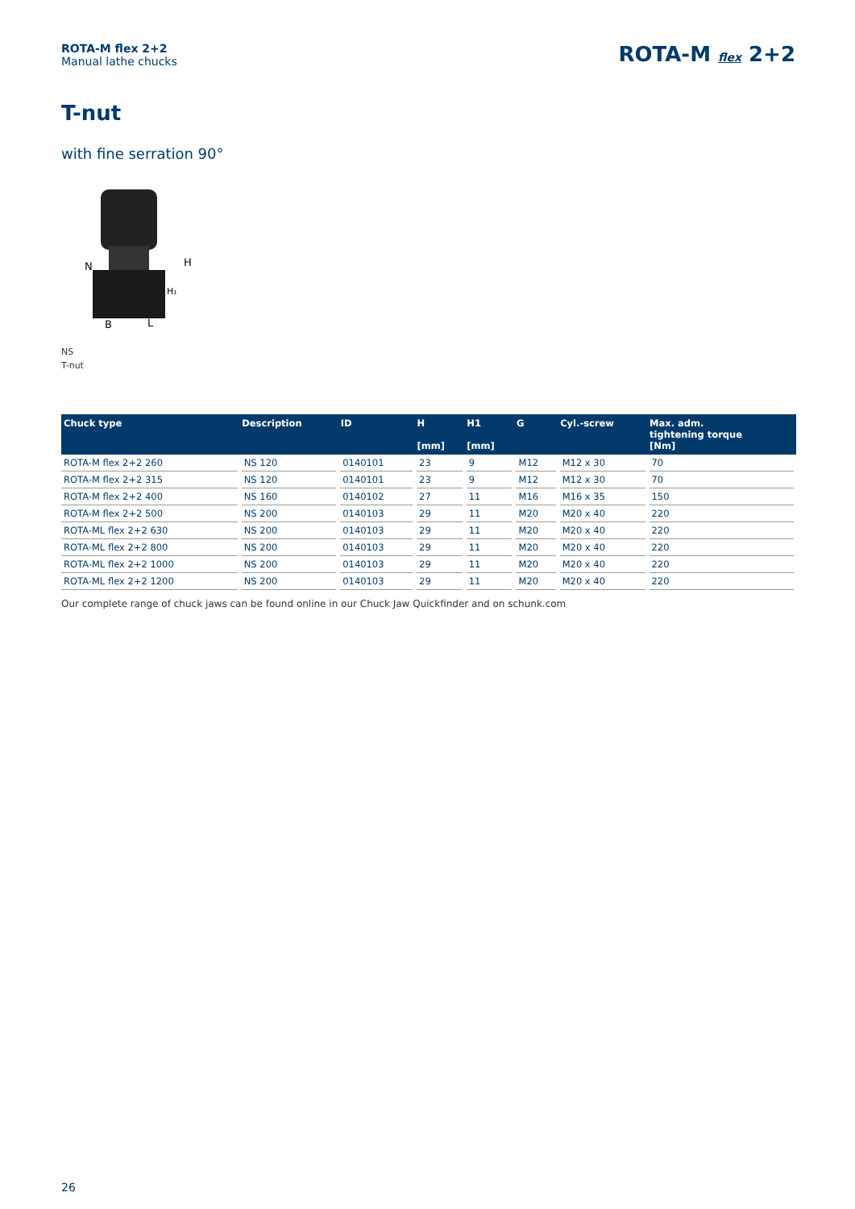ROTA-M flex 2+2
Manual lathe chucks
ROTA-M flex 2+2
T-nut
with fine serration 90°
N
H
H1
B
L
NS
T-nut
| Chuck type | Description | ID | H [mm] | H1 [mm] | G | Cyl.-screw | Max. adm. tightening torque [Nm] |
| --- | --- | --- | --- | --- | --- | --- | --- |
| ROTA-M flex 2+2 260 | NS 120 | 0140101 | 23 | 9 | M12 | M12 x 30 | 70 |
| ROTA-M flex 2+2 315 | NS 120 | 0140101 | 23 | 9 | M12 | M12 x 30 | 70 |
| ROTA-M flex 2+2 400 | NS 160 | 0140102 | 27 | 11 | M16 | M16 x 35 | 150 |
| ROTA-M flex 2+2 500 | NS 200 | 0140103 | 29 | 11 | M20 | M20 x 40 | 220 |
| ROTA-ML flex 2+2 630 | NS 200 | 0140103 | 29 | 11 | M20 | M20 x 40 | 220 |
| ROTA-ML flex 2+2 800 | NS 200 | 0140103 | 29 | 11 | M20 | M20 x 40 | 220 |
| ROTA-ML flex 2+2 1000 | NS 200 | 0140103 | 29 | 11 | M20 | M20 x 40 | 220 |
| ROTA-ML flex 2+2 1200 | NS 200 | 0140103 | 29 | 11 | M20 | M20 x 40 | 220 |
Our complete range of chuck jaws can be found online in our Chuck Jaw Quickfinder and on schunk.com
26